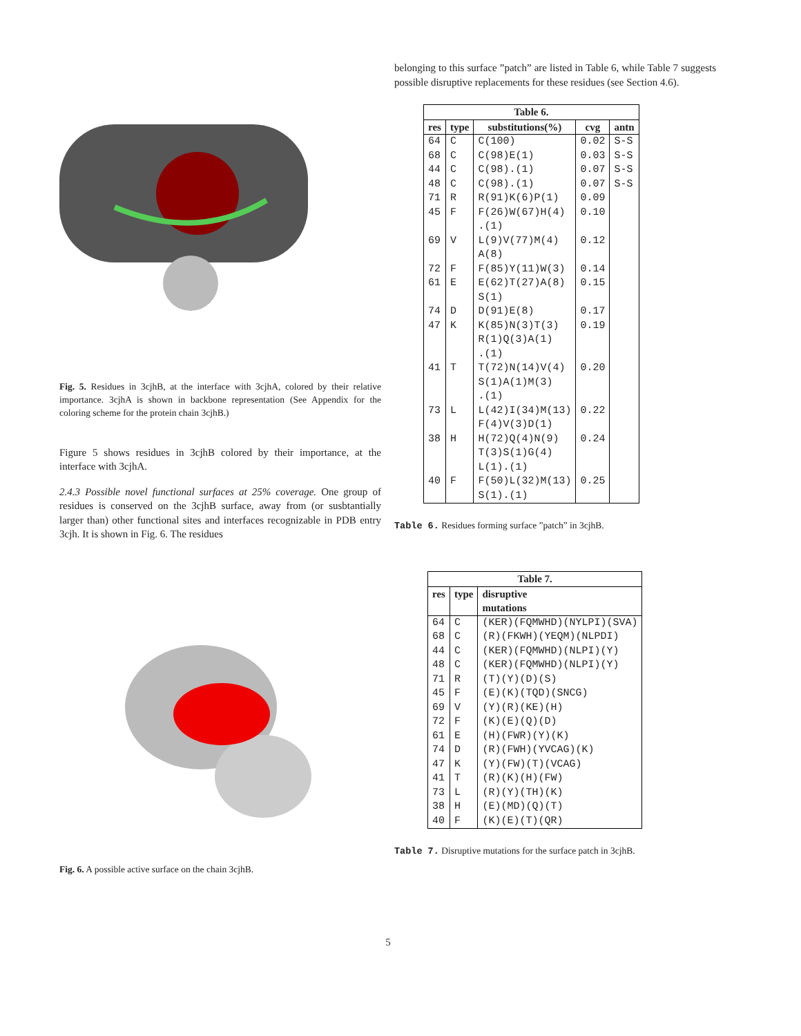Fig. 5. Residues in 3cjhB, at the interface with 3cjhA, colored by their relative importance. 3cjhA is shown in backbone representation (See Appendix for the coloring scheme for the protein chain 3cjhB.)
Figure 5 shows residues in 3cjhB colored by their importance, at the interface with 3cjhA.
2.4.3 Possible novel functional surfaces at 25% coverage. One group of residues is conserved on the 3cjhB surface, away from (or susbtantially larger than) other functional sites and interfaces recognizable in PDB entry 3cjh. It is shown in Fig. 6. The residues
Fig. 6. A possible active surface on the chain 3cjhB.
belonging to this surface ”patch” are listed in Table 6, while Table 7 suggests possible disruptive replacements for these residues (see Section 4.6).
| Table 6. | | | | |
| --- | --- | --- | --- | --- |
| res | type | substitutions(%) | cvg | antn |
| 64 | C | C(100) | 0.02 | S-S |
| 68 | C | C(98)E(1) | 0.03 | S-S |
| 44 | C | C(98).(1) | 0.07 | S-S |
| 48 | C | C(98).(1) | 0.07 | S-S |
| 71 | R | R(91)K(6)P(1) | 0.09 | |
| 45 | F | F(26)W(67)H(4) .(1) | 0.10 | |
| 69 | V | L(9)V(77)M(4) A(8) | 0.12 | |
| 72 | F | F(85)Y(11)W(3) | 0.14 | |
| 61 | E | E(62)T(27)A(8) S(1) | 0.15 | |
| 74 | D | D(91)E(8) | 0.17 | |
| 47 | K | K(85)N(3)T(3) R(1)Q(3)A(1) .(1) | 0.19 | |
| 41 | T | T(72)N(14)V(4) S(1)A(1)M(3) .(1) | 0.20 | |
| 73 | L | L(42)I(34)M(13) F(4)V(3)D(1) | 0.22 | |
| 38 | H | H(72)Q(4)N(9) T(3)S(1)G(4) L(1).(1) | 0.24 | |
| 40 | F | F(50)L(32)M(13) S(1).(1) | 0.25 | |
Table 6. Residues forming surface ”patch” in 3cjhB.
| Table 7. | | |
| --- | --- | --- |
| res | type | disruptive mutations |
| 64 | C | (KER)(FQMWHD)(NYLPI)(SVA) |
| 68 | C | (R)(FKWH)(YEQM)(NLPDI) |
| 44 | C | (KER)(FQMWHD)(NLPI)(Y) |
| 48 | C | (KER)(FQMWHD)(NLPI)(Y) |
| 71 | R | (T)(Y)(D)(S) |
| 45 | F | (E)(K)(TQD)(SNCG) |
| 69 | V | (Y)(R)(KE)(H) |
| 72 | F | (K)(E)(Q)(D) |
| 61 | E | (H)(FWR)(Y)(K) |
| 74 | D | (R)(FWH)(YVCAG)(K) |
| 47 | K | (Y)(FW)(T)(VCAG) |
| 41 | T | (R)(K)(H)(FW) |
| 73 | L | (R)(Y)(TH)(K) |
| 38 | H | (E)(MD)(Q)(T) |
| 40 | F | (K)(E)(T)(QR) |
Table 7. Disruptive mutations for the surface patch in 3cjhB.
5